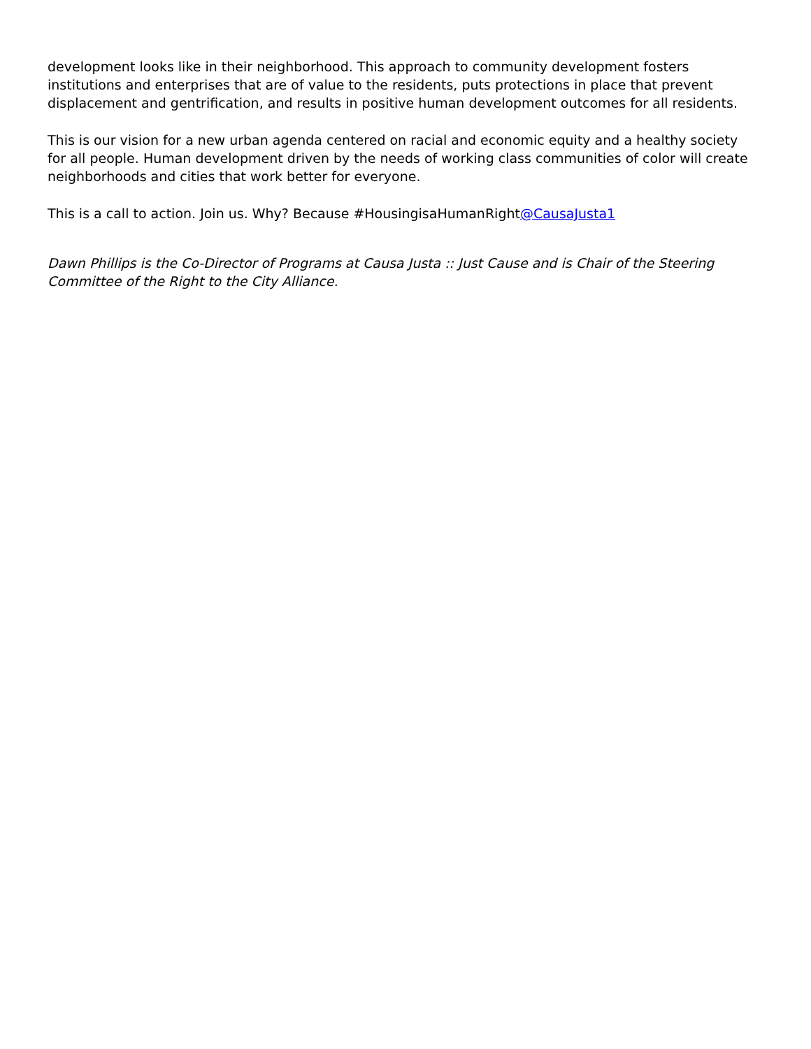development looks like in their neighborhood. This approach to community development fosters institutions and enterprises that are of value to the residents, puts protections in place that prevent displacement and gentrification, and results in positive human development outcomes for all residents.
This is our vision for a new urban agenda centered on racial and economic equity and a healthy society for all people. Human development driven by the needs of working class communities of color will create neighborhoods and cities that work better for everyone.
This is a call to action. Join us. Why? Because #HousingisaHumanRight@CausaJusta1
Dawn Phillips is the Co-Director of Programs at Causa Justa :: Just Cause and is Chair of the Steering Committee of the Right to the City Alliance.